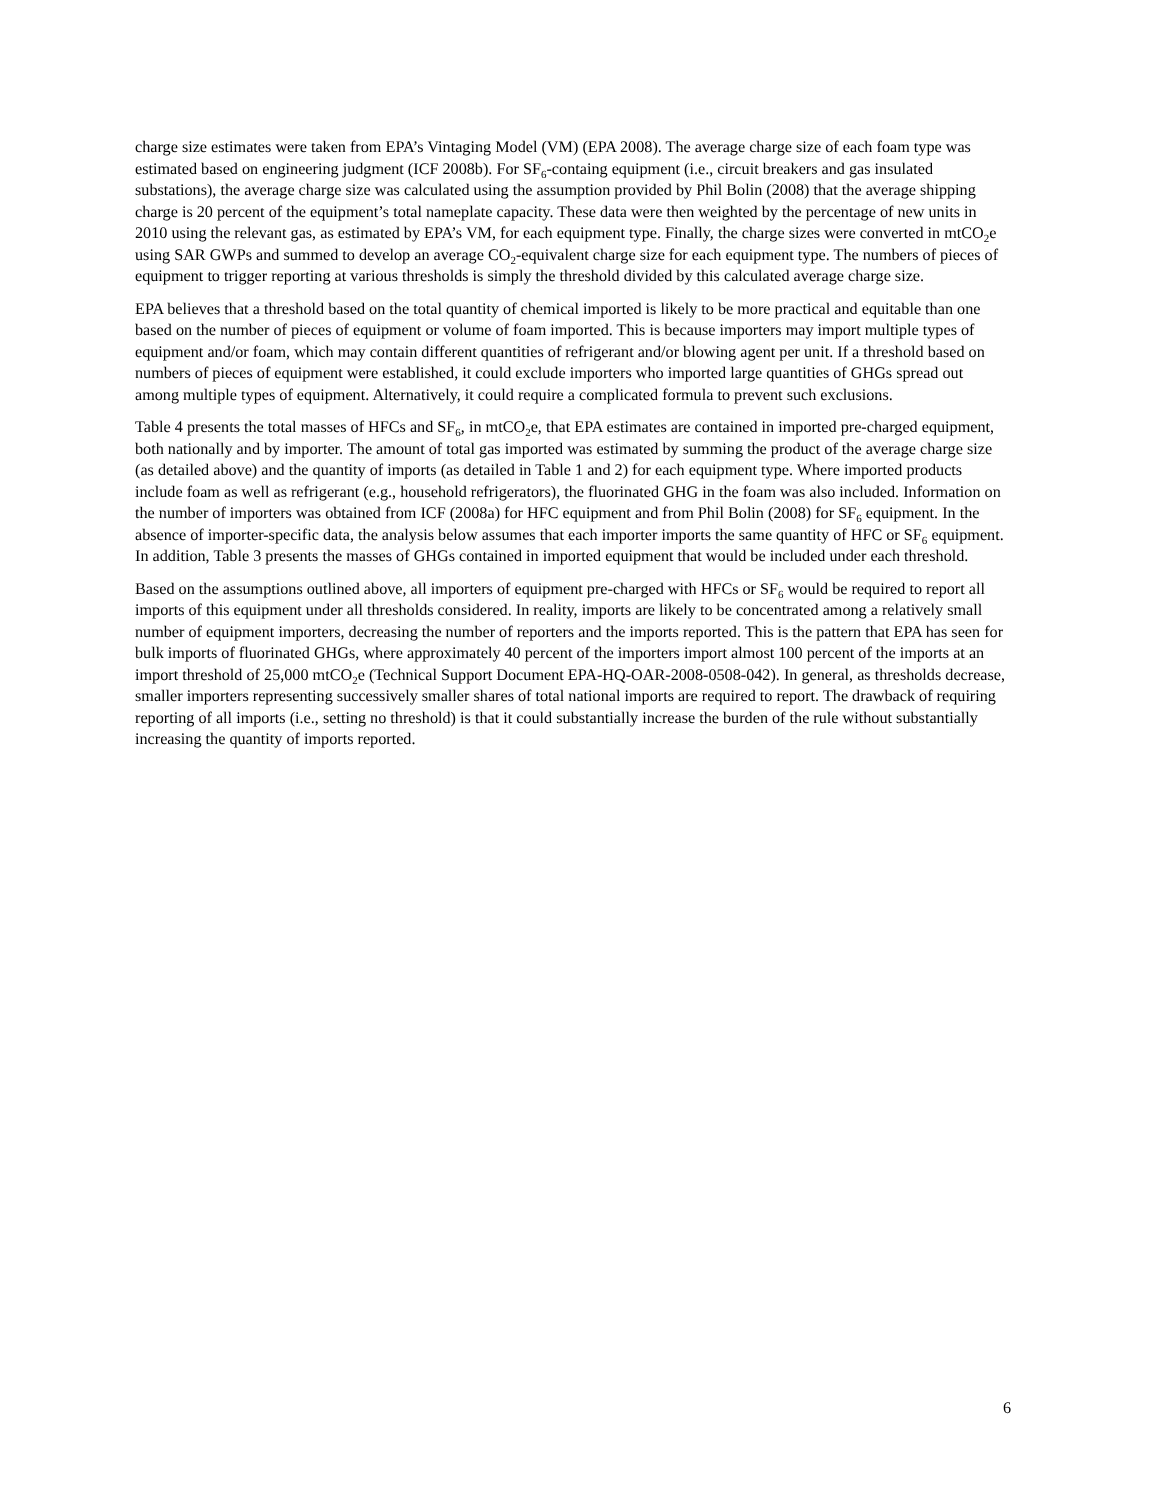charge size estimates were taken from EPA’s Vintaging Model (VM) (EPA 2008). The average charge size of each foam type was estimated based on engineering judgment (ICF 2008b). For SF<sub>6</sub>-containg equipment (i.e., circuit breakers and gas insulated substations), the average charge size was calculated using the assumption provided by Phil Bolin (2008) that the average shipping charge is 20 percent of the equipment’s total nameplate capacity. These data were then weighted by the percentage of new units in 2010 using the relevant gas, as estimated by EPA’s VM, for each equipment type. Finally, the charge sizes were converted in mtCO<sub>2</sub>e using SAR GWPs and summed to develop an average CO<sub>2</sub>-equivalent charge size for each equipment type. The numbers of pieces of equipment to trigger reporting at various thresholds is simply the threshold divided by this calculated average charge size.
EPA believes that a threshold based on the total quantity of chemical imported is likely to be more practical and equitable than one based on the number of pieces of equipment or volume of foam imported. This is because importers may import multiple types of equipment and/or foam, which may contain different quantities of refrigerant and/or blowing agent per unit. If a threshold based on numbers of pieces of equipment were established, it could exclude importers who imported large quantities of GHGs spread out among multiple types of equipment. Alternatively, it could require a complicated formula to prevent such exclusions.
Table 4 presents the total masses of HFCs and SF<sub>6</sub>, in mtCO<sub>2</sub>e, that EPA estimates are contained in imported pre-charged equipment, both nationally and by importer. The amount of total gas imported was estimated by summing the product of the average charge size (as detailed above) and the quantity of imports (as detailed in Table 1 and 2) for each equipment type. Where imported products include foam as well as refrigerant (e.g., household refrigerators), the fluorinated GHG in the foam was also included. Information on the number of importers was obtained from ICF (2008a) for HFC equipment and from Phil Bolin (2008) for SF<sub>6</sub> equipment. In the absence of importer-specific data, the analysis below assumes that each importer imports the same quantity of HFC or SF<sub>6</sub> equipment. In addition, Table 3 presents the masses of GHGs contained in imported equipment that would be included under each threshold.
Based on the assumptions outlined above, all importers of equipment pre-charged with HFCs or SF<sub>6</sub> would be required to report all imports of this equipment under all thresholds considered. In reality, imports are likely to be concentrated among a relatively small number of equipment importers, decreasing the number of reporters and the imports reported. This is the pattern that EPA has seen for bulk imports of fluorinated GHGs, where approximately 40 percent of the importers import almost 100 percent of the imports at an import threshold of 25,000 mtCO<sub>2</sub>e (Technical Support Document EPA-HQ-OAR-2008-0508-042). In general, as thresholds decrease, smaller importers representing successively smaller shares of total national imports are required to report. The drawback of requiring reporting of all imports (i.e., setting no threshold) is that it could substantially increase the burden of the rule without substantially increasing the quantity of imports reported.
6